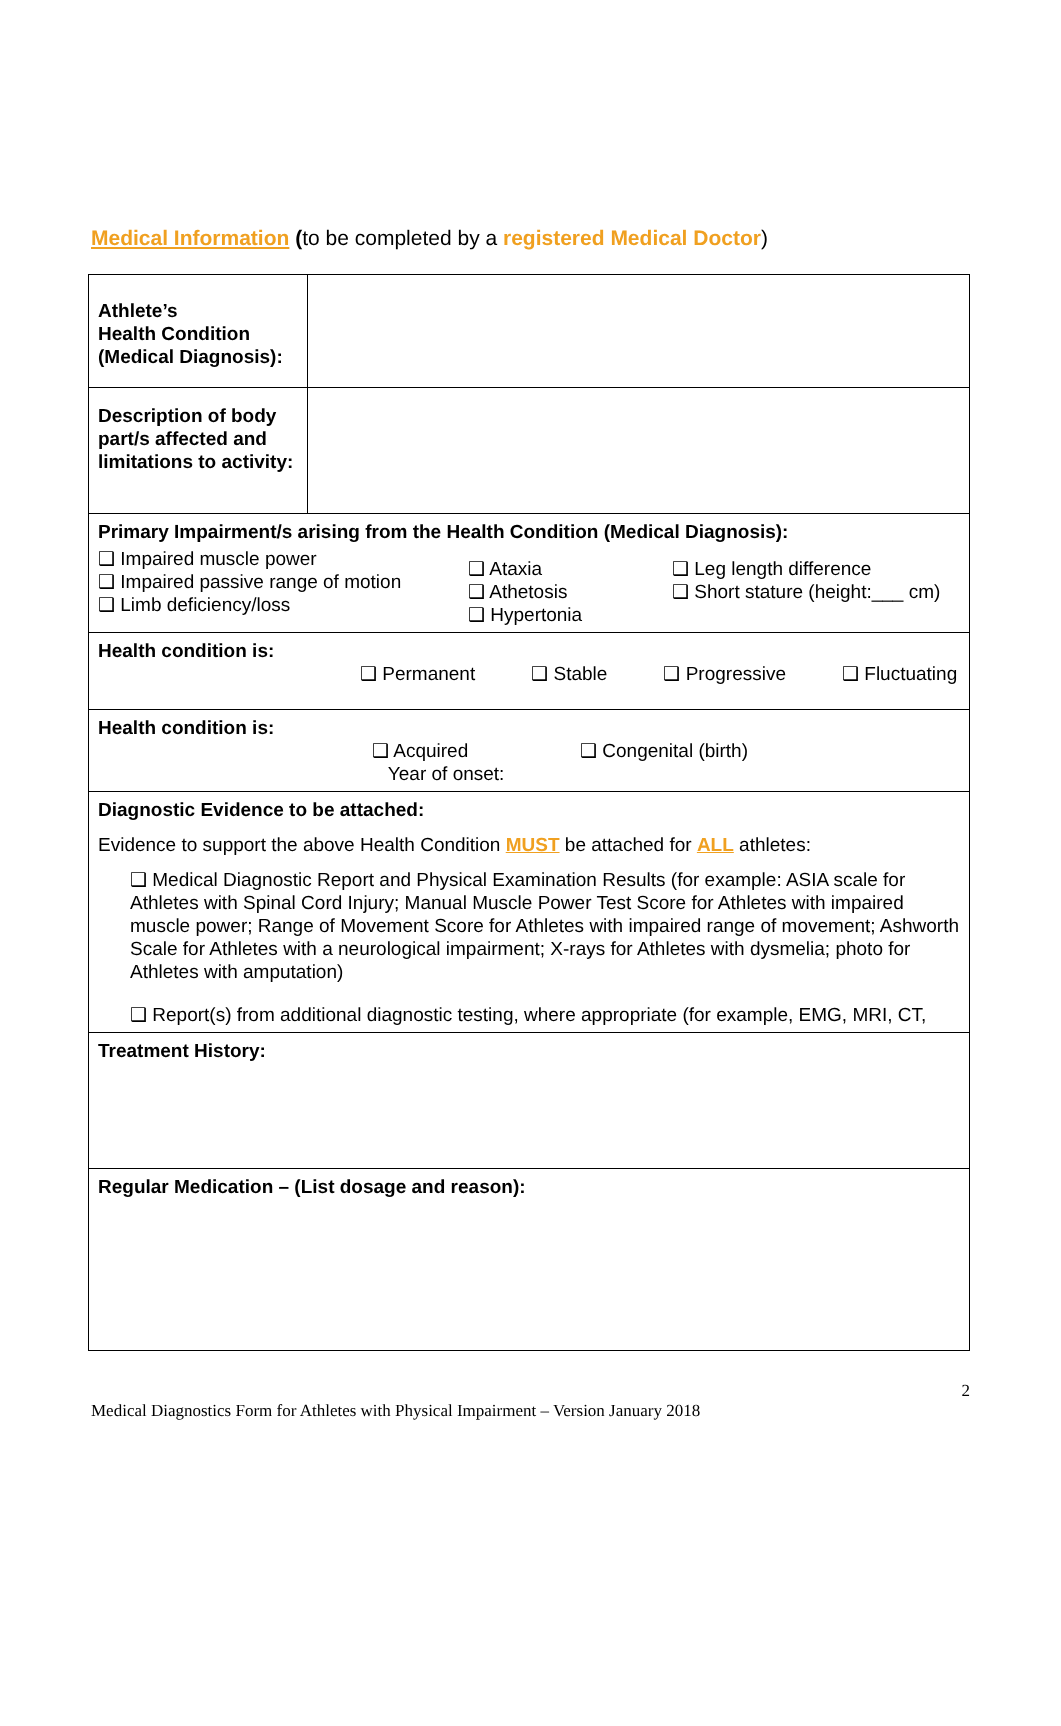Medical Information (to be completed by a registered Medical Doctor)
| Athlete’s Health Condition (Medical Diagnosis): | |
| Description of body part/s affected and limitations to activity: | |
| Primary Impairment/s arising from the Health Condition (Medical Diagnosis): ❑ Impaired muscle power ❑ Impaired passive range of motion ❑ Limb deficiency/loss ❑ Ataxia ❑ Athetosis ❑ Hypertonia ❑ Leg length difference ❑ Short stature (height:___ cm) | |
| Health condition is: ❑ Permanent ❑ Stable ❑ Progressive ❑ Fluctuating | |
| Health condition is: ❑ Acquired Year of onset: ❑ Congenital (birth) | |
| Diagnostic Evidence to be attached: Evidence to support the above Health Condition MUST be attached for ALL athletes: ❑ Medical Diagnostic Report and Physical Examination Results (for example: ASIA scale for Athletes with Spinal Cord Injury; Manual Muscle Power Test Score for Athletes with impaired muscle power; Range of Movement Score for Athletes with impaired range of movement; Ashworth Scale for Athletes with a neurological impairment; X-rays for Athletes with dysmelia; photo for Athletes with amputation) ❑ Report(s) from additional diagnostic testing, where appropriate (for example, EMG, MRI, CT, | |
| Treatment History: | |
| Regular Medication – (List dosage and reason): | |
2
Medical Diagnostics Form for Athletes with Physical Impairment – Version January 2018